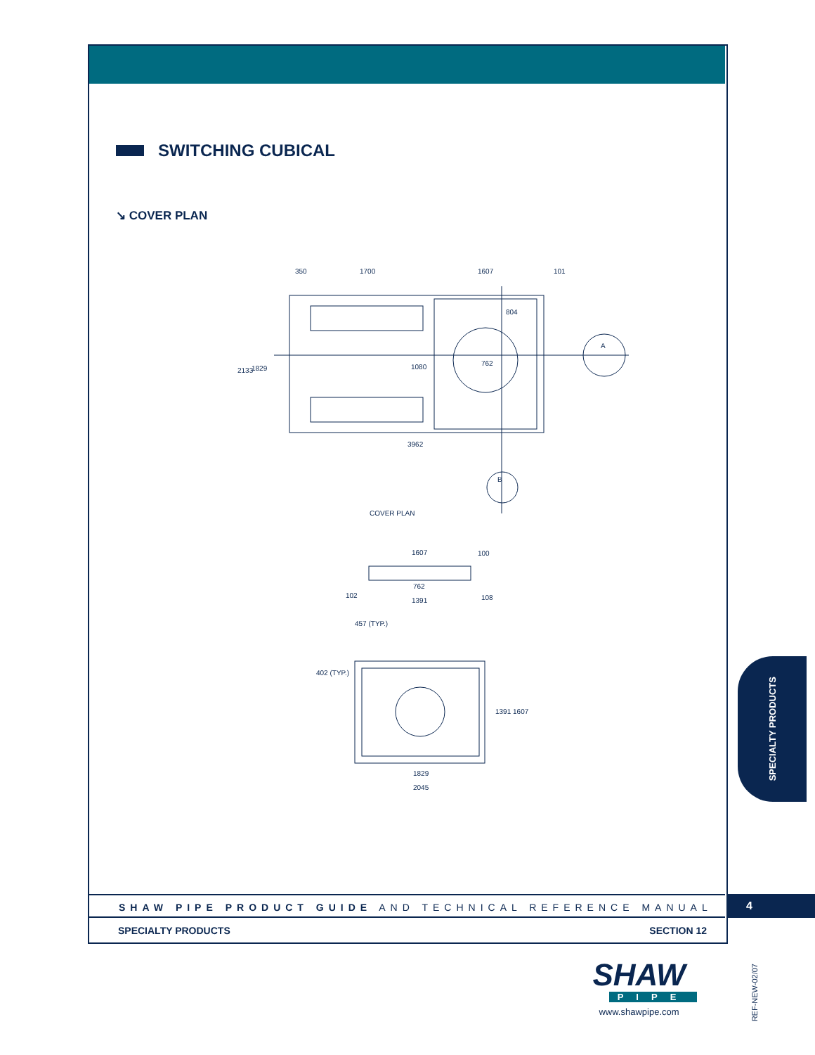SWITCHING CUBICAL
↘ COVER PLAN
350
1700
1607
101
804
1080
762
A
2133
1829
3962
B
COVER PLAN
1607
762
1391
108
102
100
457 (TYP.)
402 (TYP.)
1391 1607
1829
2045
SPECIALTY PRODUCTS
SHAW PIPE PRODUCT GUIDE AND TECHNICAL REFERENCE MANUAL 4
SPECIALTY PRODUCTS SECTION 12
SHAW
PIPE
www.shawpipe.com
REF-NEW-02/07